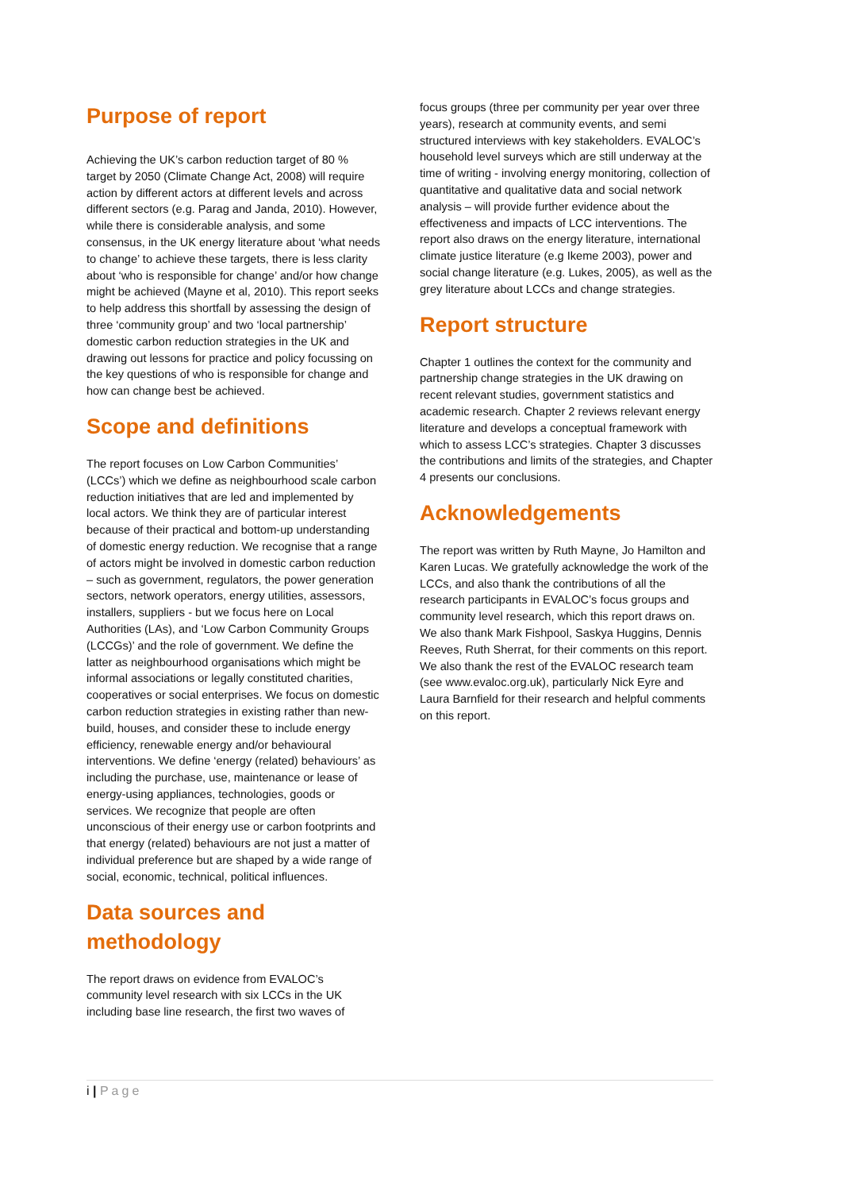Purpose of report
Achieving the UK’s carbon reduction target of 80 % target by 2050 (Climate Change Act, 2008) will require action by different actors at different levels and across different sectors (e.g. Parag and Janda, 2010). However, while there is considerable analysis, and some consensus, in the UK energy literature about ‘what needs to change’ to achieve these targets, there is less clarity about ‘who is responsible for change’ and/or how change might be achieved (Mayne et al, 2010). This report seeks to help address this shortfall by assessing the design of three ‘community group’ and two ‘local partnership’ domestic carbon reduction strategies in the UK and drawing out lessons for practice and policy focussing on the key questions of who is responsible for change and how can change best be achieved.
Scope and definitions
The report focuses on Low Carbon Communities’ (LCCs’) which we define as neighbourhood scale carbon reduction initiatives that are led and implemented by local actors. We think they are of particular interest because of their practical and bottom-up understanding of domestic energy reduction. We recognise that a range of actors might be involved in domestic carbon reduction – such as government, regulators, the power generation sectors, network operators, energy utilities, assessors, installers, suppliers - but we focus here on Local Authorities (LAs), and ‘Low Carbon Community Groups (LCCGs)’ and the role of government. We define the latter as neighbourhood organisations which might be informal associations or legally constituted charities, cooperatives or social enterprises. We focus on domestic carbon reduction strategies in existing rather than new-build, houses, and consider these to include energy efficiency, renewable energy and/or behavioural interventions. We define ‘energy (related) behaviours’ as including the purchase, use, maintenance or lease of energy-using appliances, technologies, goods or services. We recognize that people are often unconscious of their energy use or carbon footprints and that energy (related) behaviours are not just a matter of individual preference but are shaped by a wide range of social, economic, technical, political influences.
Data sources and methodology
The report draws on evidence from EVALOC’s community level research with six LCCs in the UK including base line research, the first two waves of
focus groups (three per community per year over three years), research at community events, and semi structured interviews with key stakeholders. EVALOC’s household level surveys which are still underway at the time of writing - involving energy monitoring, collection of quantitative and qualitative data and social network analysis – will provide further evidence about the effectiveness and impacts of LCC interventions. The report also draws on the energy literature, international climate justice literature (e.g Ikeme 2003), power and social change literature (e.g. Lukes, 2005), as well as the grey literature about LCCs and change strategies.
Report structure
Chapter 1 outlines the context for the community and partnership change strategies in the UK drawing on recent relevant studies, government statistics and academic research. Chapter 2 reviews relevant energy literature and develops a conceptual framework with which to assess LCC’s strategies. Chapter 3 discusses the contributions and limits of the strategies, and Chapter 4 presents our conclusions.
Acknowledgements
The report was written by Ruth Mayne, Jo Hamilton and Karen Lucas. We gratefully acknowledge the work of the LCCs, and also thank the contributions of all the research participants in EVALOC’s focus groups and community level research, which this report draws on. We also thank Mark Fishpool, Saskya Huggins, Dennis Reeves, Ruth Sherrat, for their comments on this report. We also thank the rest of the EVALOC research team (see www.evaloc.org.uk), particularly Nick Eyre and Laura Barnfield for their research and helpful comments on this report.
i | Page